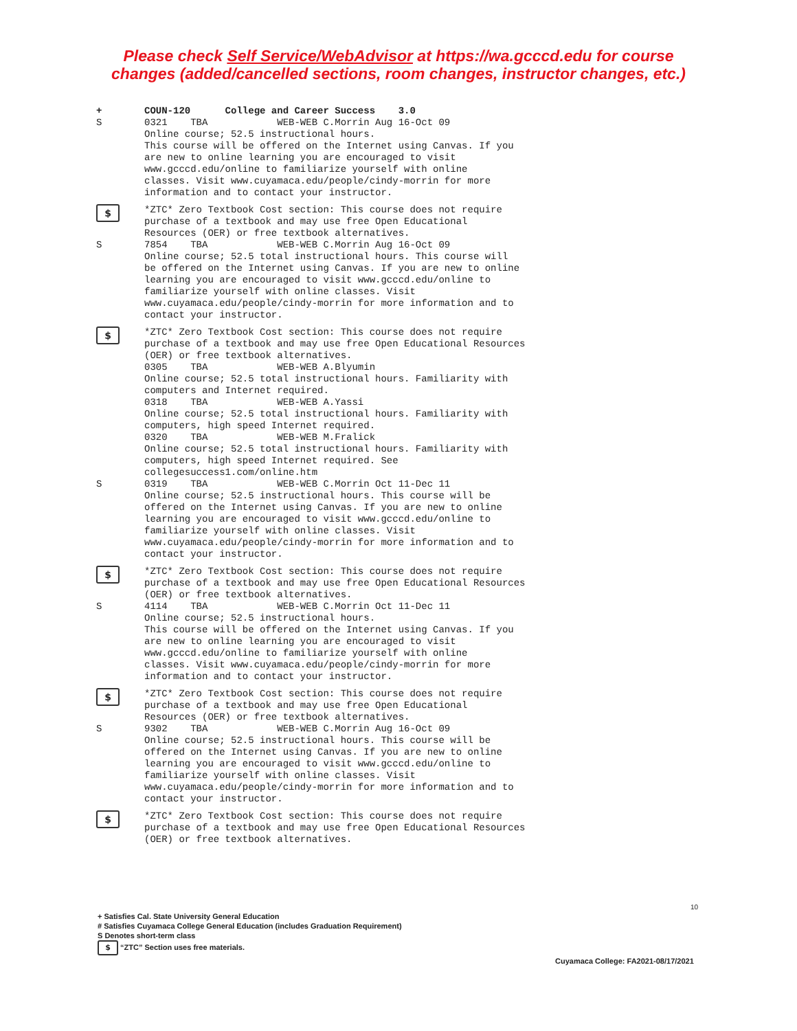Please check Self Service/WebAdvisor at https://wa.gcccd.edu for course
changes (added/cancelled sections, room changes, instructor changes, etc.)
+ COUN-120 College and Career Success 3.0
S 0321 TBA WEB-WEB C.Morrin Aug 16-Oct 09 Online course; 52.5 instructional hours. This course will be offered on the Internet using Canvas. If you are new to online learning you are encouraged to visit www.gcccd.edu/online to familiarize yourself with online classes. Visit www.cuyamaca.edu/people/cindy-morrin for more information and to contact your instructor.
$
*ZTC* Zero Textbook Cost section: This course does not require purchase of a textbook and may use free Open Educational Resources (OER) or free textbook alternatives.
S 7854 TBA WEB-WEB C.Morrin Aug 16-Oct 09 Online course; 52.5 total instructional hours. This course will be offered on the Internet using Canvas. If you are new to online learning you are encouraged to visit www.gcccd.edu/online to familiarize yourself with online classes. Visit www.cuyamaca.edu/people/cindy-morrin for more information and to contact your instructor.
$
*ZTC* Zero Textbook Cost section: This course does not require purchase of a textbook and may use free Open Educational Resources (OER) or free textbook alternatives. 0305 TBA WEB-WEB A.Blyumin Online course; 52.5 total instructional hours. Familiarity with computers and Internet required. 0318 TBA WEB-WEB A.Yassi Online course; 52.5 total instructional hours. Familiarity with computers, high speed Internet required. 0320 TBA WEB-WEB M.Fralick Online course; 52.5 total instructional hours. Familiarity with computers, high speed Internet required. See collegesuccess1.com/online.htm
S 0319 TBA WEB-WEB C.Morrin Oct 11-Dec 11 Online course; 52.5 instructional hours. This course will be offered on the Internet using Canvas. If you are new to online learning you are encouraged to visit www.gcccd.edu/online to familiarize yourself with online classes. Visit www.cuyamaca.edu/people/cindy-morrin for more information and to contact your instructor.
$
*ZTC* Zero Textbook Cost section: This course does not require purchase of a textbook and may use free Open Educational Resources (OER) or free textbook alternatives.
S 4114 TBA WEB-WEB C.Morrin Oct 11-Dec 11 Online course; 52.5 instructional hours. This course will be offered on the Internet using Canvas. If you are new to online learning you are encouraged to visit www.gcccd.edu/online to familiarize yourself with online classes. Visit www.cuyamaca.edu/people/cindy-morrin for more information and to contact your instructor.
$
*ZTC* Zero Textbook Cost section: This course does not require purchase of a textbook and may use free Open Educational Resources (OER) or free textbook alternatives.
S 9302 TBA WEB-WEB C.Morrin Aug 16-Oct 09 Online course; 52.5 instructional hours. This course will be offered on the Internet using Canvas. If you are new to online learning you are encouraged to visit www.gcccd.edu/online to familiarize yourself with online classes. Visit www.cuyamaca.edu/people/cindy-morrin for more information and to contact your instructor.
$
*ZTC* Zero Textbook Cost section: This course does not require purchase of a textbook and may use free Open Educational Resources (OER) or free textbook alternatives.
10
+ Satisfies Cal. State University General Education
# Satisfies Cuyamaca College General Education (includes Graduation Requirement)
S Denotes short-term class
$ “ZTC” Section uses free materials.
Cuyamaca College: FA2021-08/17/2021